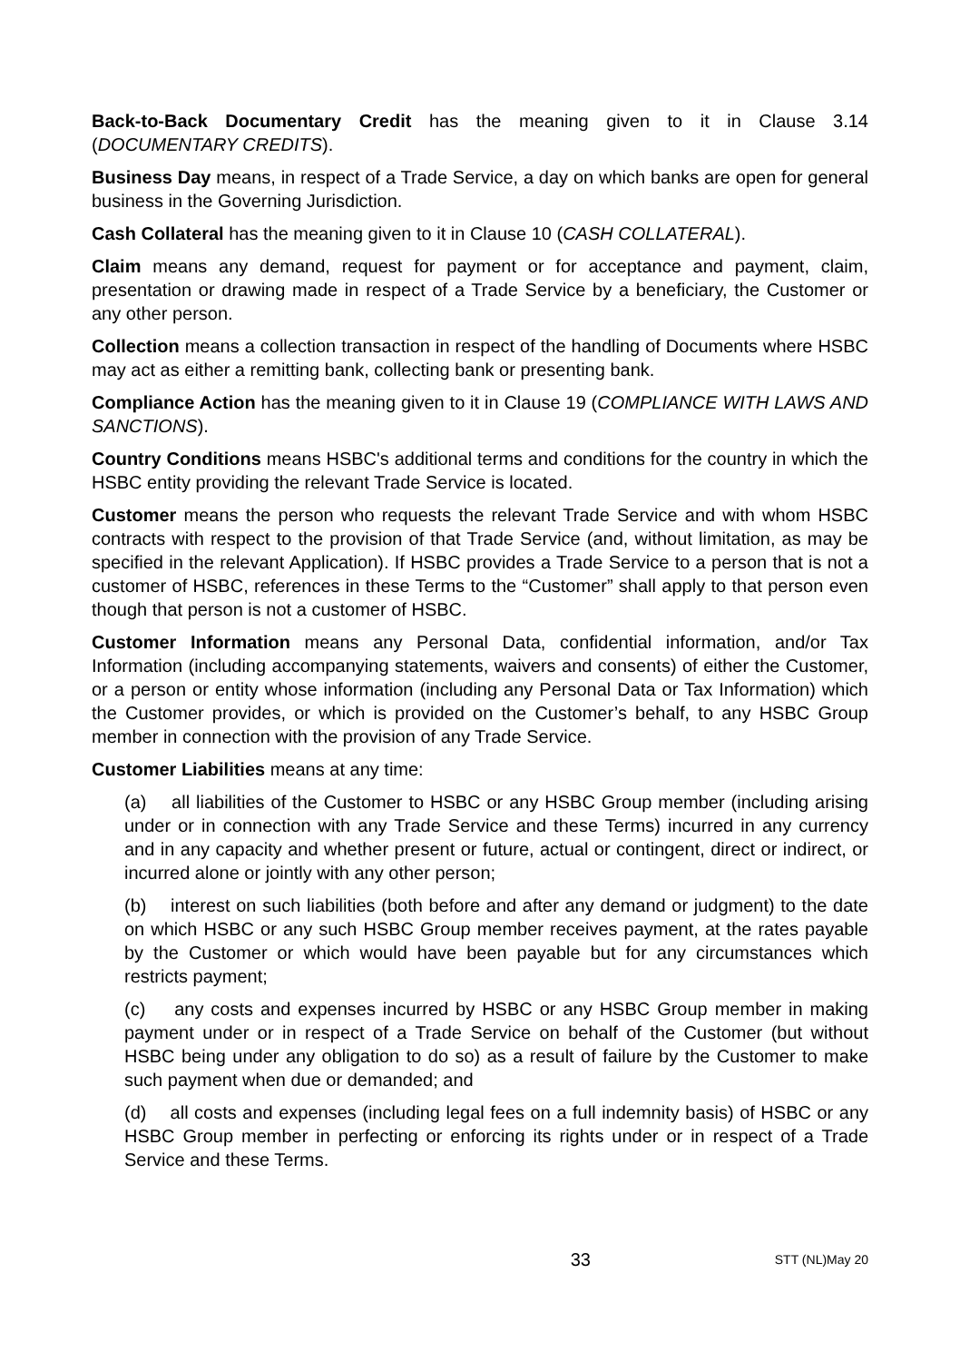Back-to-Back Documentary Credit has the meaning given to it in Clause 3.14 (DOCUMENTARY CREDITS).
Business Day means, in respect of a Trade Service, a day on which banks are open for general business in the Governing Jurisdiction.
Cash Collateral has the meaning given to it in Clause 10 (CASH COLLATERAL).
Claim means any demand, request for payment or for acceptance and payment, claim, presentation or drawing made in respect of a Trade Service by a beneficiary, the Customer or any other person.
Collection means a collection transaction in respect of the handling of Documents where HSBC may act as either a remitting bank, collecting bank or presenting bank.
Compliance Action has the meaning given to it in Clause 19 (COMPLIANCE WITH LAWS AND SANCTIONS).
Country Conditions means HSBC's additional terms and conditions for the country in which the HSBC entity providing the relevant Trade Service is located.
Customer means the person who requests the relevant Trade Service and with whom HSBC contracts with respect to the provision of that Trade Service (and, without limitation, as may be specified in the relevant Application). If HSBC provides a Trade Service to a person that is not a customer of HSBC, references in these Terms to the “Customer” shall apply to that person even though that person is not a customer of HSBC.
Customer Information means any Personal Data, confidential information, and/or Tax Information (including accompanying statements, waivers and consents) of either the Customer, or a person or entity whose information (including any Personal Data or Tax Information) which the Customer provides, or which is provided on the Customer’s behalf, to any HSBC Group member in connection with the provision of any Trade Service.
Customer Liabilities means at any time:
(a) all liabilities of the Customer to HSBC or any HSBC Group member (including arising under or in connection with any Trade Service and these Terms) incurred in any currency and in any capacity and whether present or future, actual or contingent, direct or indirect, or incurred alone or jointly with any other person;
(b) interest on such liabilities (both before and after any demand or judgment) to the date on which HSBC or any such HSBC Group member receives payment, at the rates payable by the Customer or which would have been payable but for any circumstances which restricts payment;
(c) any costs and expenses incurred by HSBC or any HSBC Group member in making payment under or in respect of a Trade Service on behalf of the Customer (but without HSBC being under any obligation to do so) as a result of failure by the Customer to make such payment when due or demanded; and
(d) all costs and expenses (including legal fees on a full indemnity basis) of HSBC or any HSBC Group member in perfecting or enforcing its rights under or in respect of a Trade Service and these Terms.
33 STT (NL)May 20